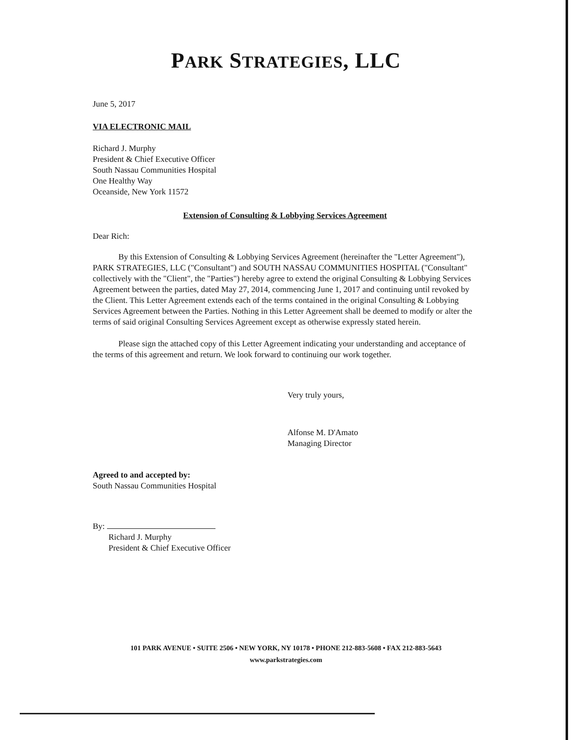PARK STRATEGIES, LLC
June 5, 2017
VIA ELECTRONIC MAIL
Richard J. Murphy
President & Chief Executive Officer
South Nassau Communities Hospital
One Healthy Way
Oceanside, New York 11572
Extension of Consulting & Lobbying Services Agreement
Dear Rich:
By this Extension of Consulting & Lobbying Services Agreement (hereinafter the "Letter Agreement"), PARK STRATEGIES, LLC ("Consultant") and SOUTH NASSAU COMMUNITIES HOSPITAL ("Consultant" collectively with the "Client", the "Parties") hereby agree to extend the original Consulting & Lobbying Services Agreement between the parties, dated May 27, 2014, commencing June 1, 2017 and continuing until revoked by the Client. This Letter Agreement extends each of the terms contained in the original Consulting & Lobbying Services Agreement between the Parties. Nothing in this Letter Agreement shall be deemed to modify or alter the terms of said original Consulting Services Agreement except as otherwise expressly stated herein.
Please sign the attached copy of this Letter Agreement indicating your understanding and acceptance of the terms of this agreement and return. We look forward to continuing our work together.
Very truly yours,
Alfonse M. D'Amato
Managing Director
Agreed to and accepted by:
South Nassau Communities Hospital
By:
Richard J. Murphy
President & Chief Executive Officer
101 PARK AVENUE • SUITE 2506 • NEW YORK, NY 10178 • PHONE 212-883-5608 • FAX 212-883-5643
www.parkstrategies.com